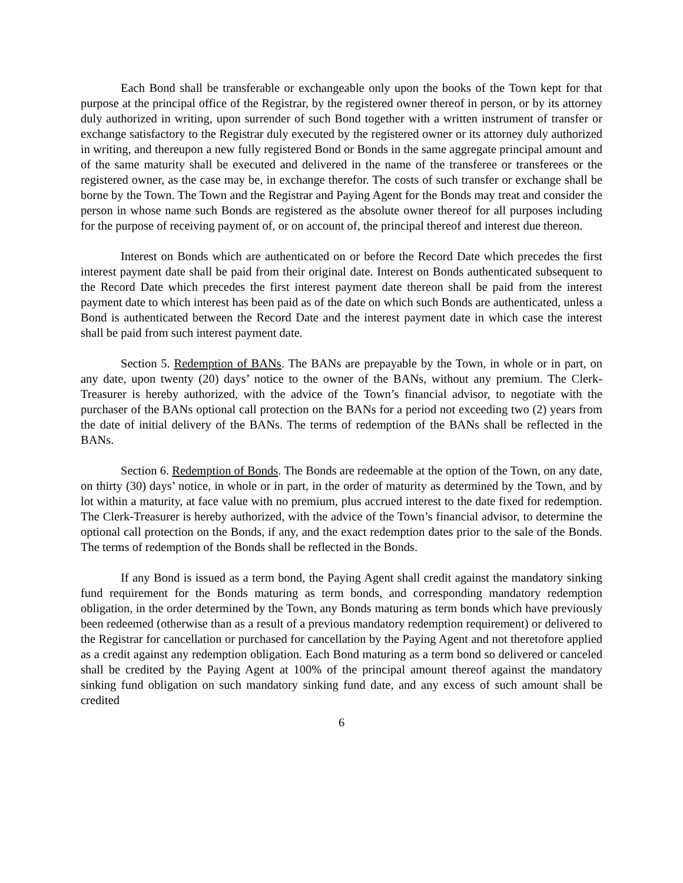Each Bond shall be transferable or exchangeable only upon the books of the Town kept for that purpose at the principal office of the Registrar, by the registered owner thereof in person, or by its attorney duly authorized in writing, upon surrender of such Bond together with a written instrument of transfer or exchange satisfactory to the Registrar duly executed by the registered owner or its attorney duly authorized in writing, and thereupon a new fully registered Bond or Bonds in the same aggregate principal amount and of the same maturity shall be executed and delivered in the name of the transferee or transferees or the registered owner, as the case may be, in exchange therefor. The costs of such transfer or exchange shall be borne by the Town. The Town and the Registrar and Paying Agent for the Bonds may treat and consider the person in whose name such Bonds are registered as the absolute owner thereof for all purposes including for the purpose of receiving payment of, or on account of, the principal thereof and interest due thereon.
Interest on Bonds which are authenticated on or before the Record Date which precedes the first interest payment date shall be paid from their original date. Interest on Bonds authenticated subsequent to the Record Date which precedes the first interest payment date thereon shall be paid from the interest payment date to which interest has been paid as of the date on which such Bonds are authenticated, unless a Bond is authenticated between the Record Date and the interest payment date in which case the interest shall be paid from such interest payment date.
Section 5. Redemption of BANs. The BANs are prepayable by the Town, in whole or in part, on any date, upon twenty (20) days’ notice to the owner of the BANs, without any premium. The Clerk-Treasurer is hereby authorized, with the advice of the Town’s financial advisor, to negotiate with the purchaser of the BANs optional call protection on the BANs for a period not exceeding two (2) years from the date of initial delivery of the BANs. The terms of redemption of the BANs shall be reflected in the BANs.
Section 6. Redemption of Bonds. The Bonds are redeemable at the option of the Town, on any date, on thirty (30) days’ notice, in whole or in part, in the order of maturity as determined by the Town, and by lot within a maturity, at face value with no premium, plus accrued interest to the date fixed for redemption. The Clerk-Treasurer is hereby authorized, with the advice of the Town’s financial advisor, to determine the optional call protection on the Bonds, if any, and the exact redemption dates prior to the sale of the Bonds. The terms of redemption of the Bonds shall be reflected in the Bonds.
If any Bond is issued as a term bond, the Paying Agent shall credit against the mandatory sinking fund requirement for the Bonds maturing as term bonds, and corresponding mandatory redemption obligation, in the order determined by the Town, any Bonds maturing as term bonds which have previously been redeemed (otherwise than as a result of a previous mandatory redemption requirement) or delivered to the Registrar for cancellation or purchased for cancellation by the Paying Agent and not theretofore applied as a credit against any redemption obligation. Each Bond maturing as a term bond so delivered or canceled shall be credited by the Paying Agent at 100% of the principal amount thereof against the mandatory sinking fund obligation on such mandatory sinking fund date, and any excess of such amount shall be credited
6